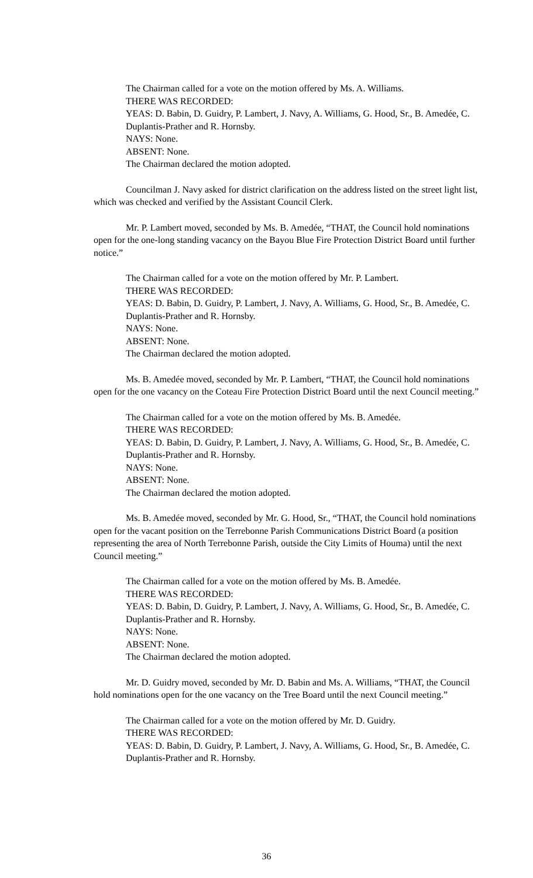The Chairman called for a vote on the motion offered by Ms. A. Williams.
THERE WAS RECORDED:
YEAS: D. Babin, D. Guidry, P. Lambert, J. Navy, A. Williams, G. Hood, Sr., B. Amedée, C. Duplantis-Prather and R. Hornsby.
NAYS: None.
ABSENT: None.
The Chairman declared the motion adopted.
Councilman J. Navy asked for district clarification on the address listed on the street light list, which was checked and verified by the Assistant Council Clerk.
Mr. P. Lambert moved, seconded by Ms. B. Amedée, “THAT, the Council hold nominations open for the one-long standing vacancy on the Bayou Blue Fire Protection District Board until further notice.”
The Chairman called for a vote on the motion offered by Mr. P. Lambert.
THERE WAS RECORDED:
YEAS: D. Babin, D. Guidry, P. Lambert, J. Navy, A. Williams, G. Hood, Sr., B. Amedée, C. Duplantis-Prather and R. Hornsby.
NAYS: None.
ABSENT: None.
The Chairman declared the motion adopted.
Ms. B. Amedée moved, seconded by Mr. P. Lambert, “THAT, the Council hold nominations open for the one vacancy on the Coteau Fire Protection District Board until the next Council meeting.”
The Chairman called for a vote on the motion offered by Ms. B. Amedée.
THERE WAS RECORDED:
YEAS: D. Babin, D. Guidry, P. Lambert, J. Navy, A. Williams, G. Hood, Sr., B. Amedée, C. Duplantis-Prather and R. Hornsby.
NAYS: None.
ABSENT: None.
The Chairman declared the motion adopted.
Ms. B. Amedée moved, seconded by Mr. G. Hood, Sr., “THAT, the Council hold nominations open for the vacant position on the Terrebonne Parish Communications District Board (a position representing the area of North Terrebonne Parish, outside the City Limits of Houma) until the next Council meeting.”
The Chairman called for a vote on the motion offered by Ms. B. Amedée.
THERE WAS RECORDED:
YEAS: D. Babin, D. Guidry, P. Lambert, J. Navy, A. Williams, G. Hood, Sr., B. Amedée, C. Duplantis-Prather and R. Hornsby.
NAYS: None.
ABSENT: None.
The Chairman declared the motion adopted.
Mr. D. Guidry moved, seconded by Mr. D. Babin and Ms. A. Williams, “THAT, the Council hold nominations open for the one vacancy on the Tree Board until the next Council meeting.”
The Chairman called for a vote on the motion offered by Mr. D. Guidry.
THERE WAS RECORDED:
YEAS: D. Babin, D. Guidry, P. Lambert, J. Navy, A. Williams, G. Hood, Sr., B. Amedée, C. Duplantis-Prather and R. Hornsby.
36